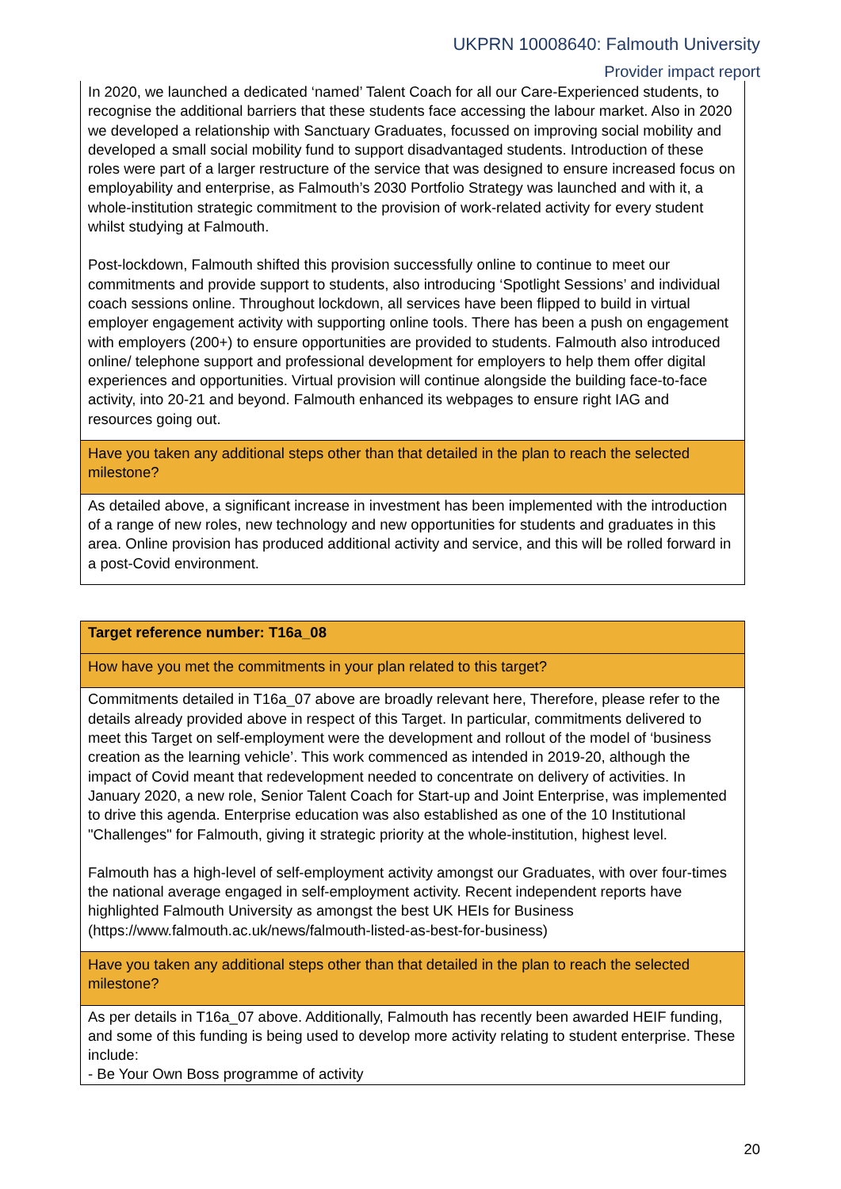UKPRN 10008640: Falmouth University
Provider impact report
| In 2020, we launched a dedicated ‘named’ Talent Coach for all our Care-Experienced students, to recognise the additional barriers that these students face accessing the labour market. Also in 2020 we developed a relationship with Sanctuary Graduates, focussed on improving social mobility and developed a small social mobility fund to support disadvantaged students. Introduction of these roles were part of a larger restructure of the service that was designed to ensure increased focus on employability and enterprise, as Falmouth’s 2030 Portfolio Strategy was launched and with it, a whole-institution strategic commitment to the provision of work-related activity for every student whilst studying at Falmouth. Post-lockdown, Falmouth shifted this provision successfully online to continue to meet our commitments and provide support to students, also introducing ‘Spotlight Sessions’ and individual coach sessions online. Throughout lockdown, all services have been flipped to build in virtual employer engagement activity with supporting online tools. There has been a push on engagement with employers (200+) to ensure opportunities are provided to students. Falmouth also introduced online/ telephone support and professional development for employers to help them offer digital experiences and opportunities. Virtual provision will continue alongside the building face-to-face activity, into 20-21 and beyond. Falmouth enhanced its webpages to ensure right IAG and resources going out. |
| Have you taken any additional steps other than that detailed in the plan to reach the selected milestone? |
| As detailed above, a significant increase in investment has been implemented with the introduction of a range of new roles, new technology and new opportunities for students and graduates in this area. Online provision has produced additional activity and service, and this will be rolled forward in a post-Covid environment. |
| Target reference number: T16a_08 |
| How have you met the commitments in your plan related to this target? |
| Commitments detailed in T16a_07 above are broadly relevant here, Therefore, please refer to the details already provided above in respect of this Target. In particular, commitments delivered to meet this Target on self-employment were the development and rollout of the model of ‘business creation as the learning vehicle’. This work commenced as intended in 2019-20, although the impact of Covid meant that redevelopment needed to concentrate on delivery of activities. In January 2020, a new role, Senior Talent Coach for Start-up and Joint Enterprise, was implemented to drive this agenda. Enterprise education was also established as one of the 10 Institutional "Challenges" for Falmouth, giving it strategic priority at the whole-institution, highest level. Falmouth has a high-level of self-employment activity amongst our Graduates, with over four-times the national average engaged in self-employment activity. Recent independent reports have highlighted Falmouth University as amongst the best UK HEIs for Business (https://www.falmouth.ac.uk/news/falmouth-listed-as-best-for-business) |
| Have you taken any additional steps other than that detailed in the plan to reach the selected milestone? |
| As per details in T16a_07 above. Additionally, Falmouth has recently been awarded HEIF funding, and some of this funding is being used to develop more activity relating to student enterprise. These include: - Be Your Own Boss programme of activity |
20